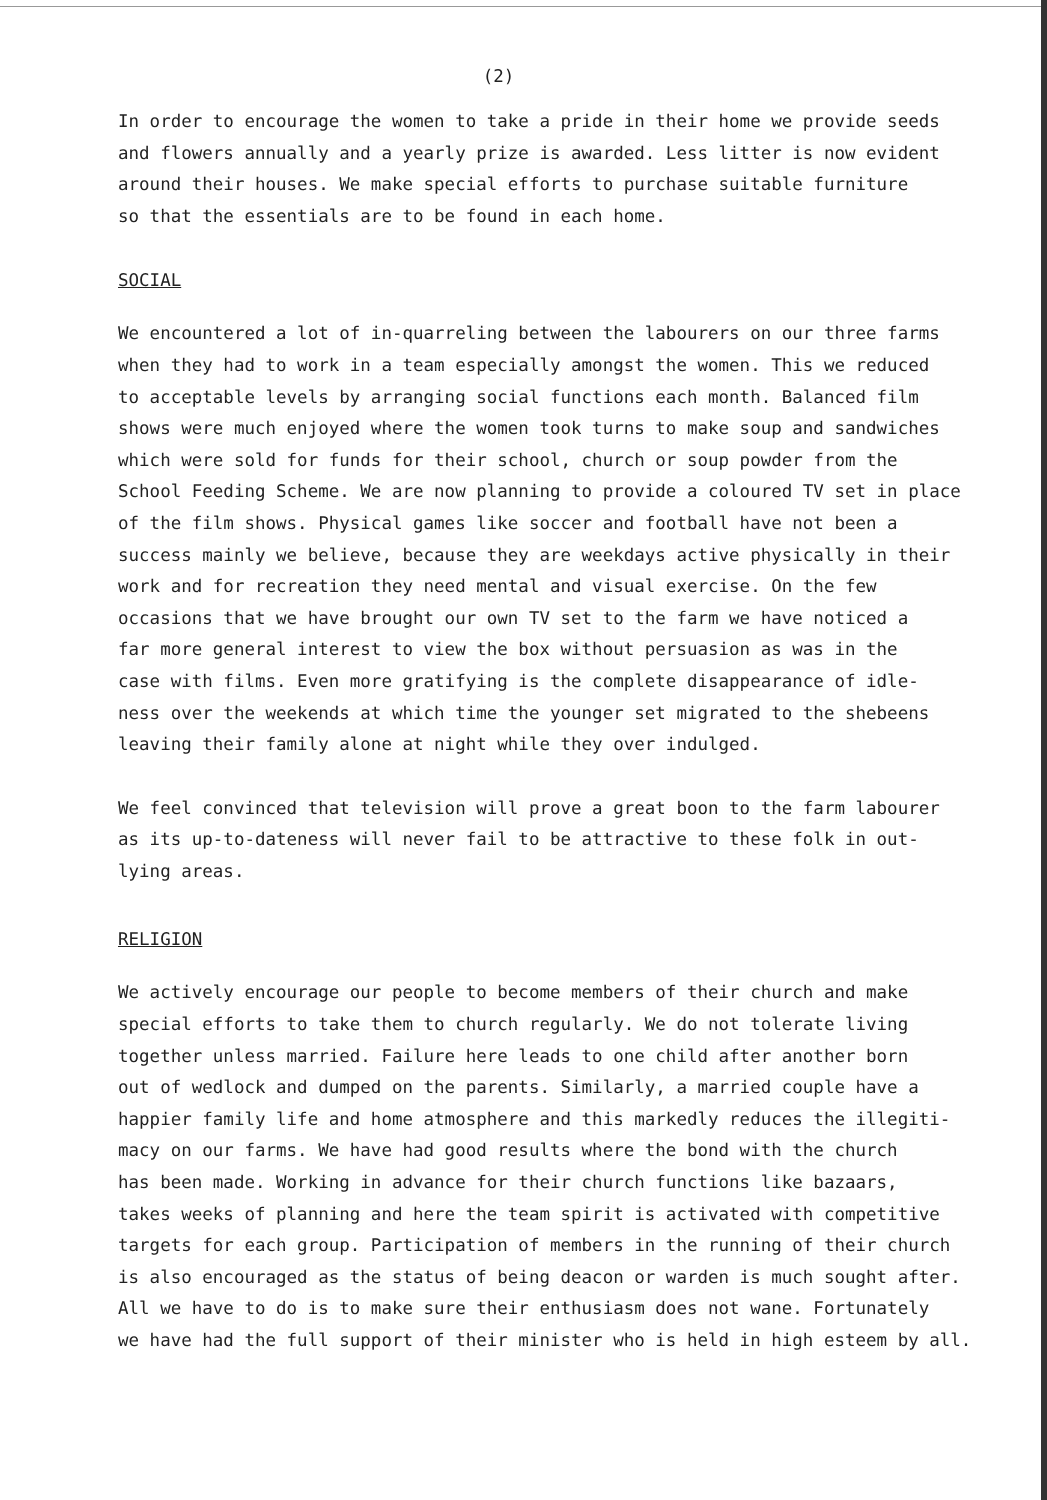(2)
In order to encourage the women to take a pride in their home we provide seeds and flowers annually and a yearly prize is awarded. Less litter is now evident around their houses. We make special efforts to purchase suitable furniture so that the essentials are to be found in each home.
SOCIAL
We encountered a lot of in-quarreling between the labourers on our three farms when they had to work in a team especially amongst the women. This we reduced to acceptable levels by arranging social functions each month. Balanced film shows were much enjoyed where the women took turns to make soup and sandwiches which were sold for funds for their school, church or soup powder from the School Feeding Scheme. We are now planning to provide a coloured TV set in place of the film shows. Physical games like soccer and football have not been a success mainly we believe, because they are weekdays active physically in their work and for recreation they need mental and visual exercise. On the few occasions that we have brought our own TV set to the farm we have noticed a far more general interest to view the box without persuasion as was in the case with films. Even more gratifying is the complete disappearance of idle- ness over the weekends at which time the younger set migrated to the shebeens leaving their family alone at night while they over indulged.
We feel convinced that television will prove a great boon to the farm labourer as its up-to-dateness will never fail to be attractive to these folk in out- lying areas.
RELIGION
We actively encourage our people to become members of their church and make special efforts to take them to church regularly. We do not tolerate living together unless married. Failure here leads to one child after another born out of wedlock and dumped on the parents. Similarly, a married couple have a happier family life and home atmosphere and this markedly reduces the illegiti- macy on our farms. We have had good results where the bond with the church has been made. Working in advance for their church functions like bazaars, takes weeks of planning and here the team spirit is activated with competitive targets for each group. Participation of members in the running of their church is also encouraged as the status of being deacon or warden is much sought after. All we have to do is to make sure their enthusiasm does not wane. Fortunately we have had the full support of their minister who is held in high esteem by all.